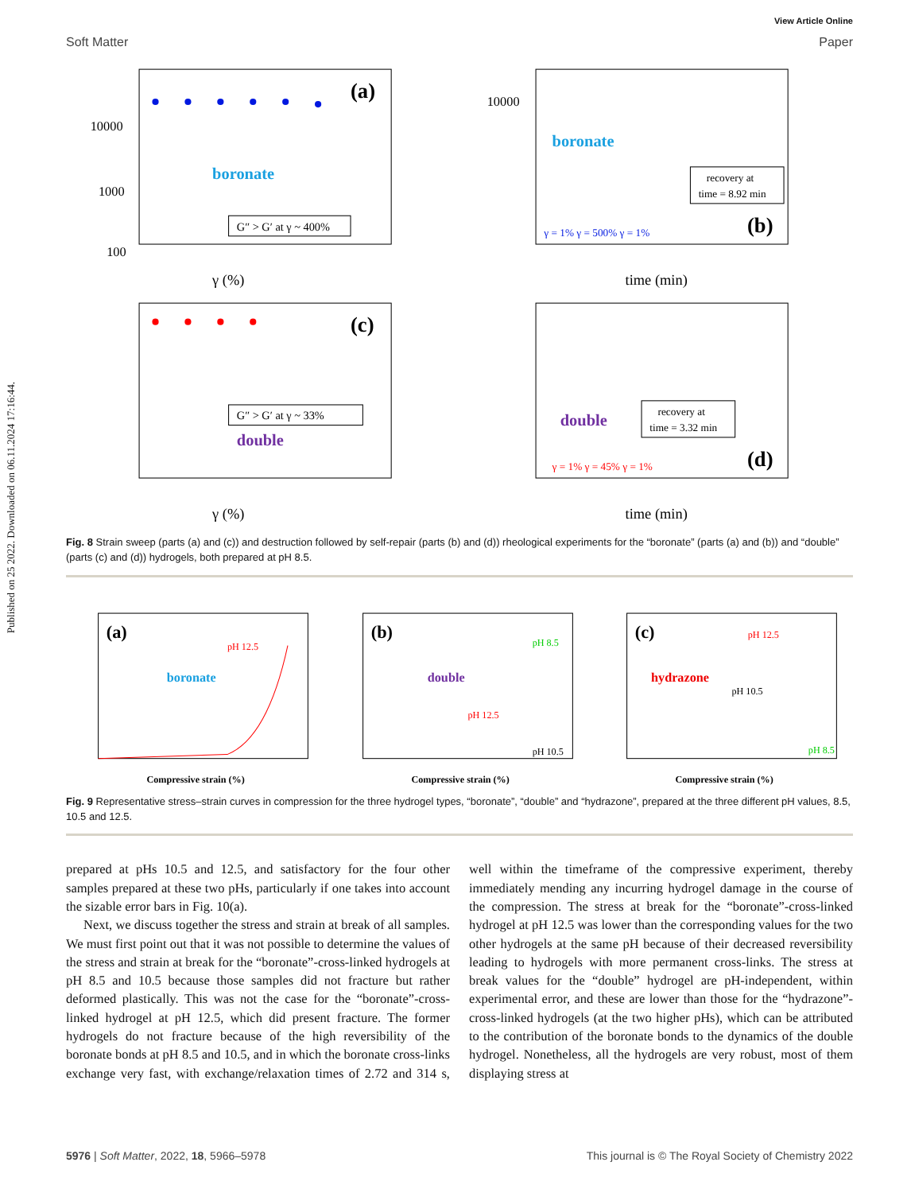Published on 25 2022. Downloaded on 06.11.2024 17:16:44.
View Article Online
Soft Matter Paper
(a)
boronate
G″ > G′ at γ ~ 400%
10000
1000
100
γ (%)
(b)
boronate
recovery at
time = 8.92 min
γ = 1% γ = 500% γ = 1%
10000
time (min)
(c)
double
G″ > G′ at γ ~ 33%
γ (%)
(d)
double
recovery at
time = 3.32 min
γ = 1% γ = 45% γ = 1%
time (min)
Fig. 8 Strain sweep (parts (a) and (c)) and destruction followed by self-repair (parts (b) and (d)) rheological experiments for the “boronate” (parts (a) and (b)) and “double” (parts (c) and (d)) hydrogels, both prepared at pH 8.5.
(a)
boronate
pH 12.5
Compressive strain (%)
(b)
double
pH 8.5
pH 12.5
pH 10.5
Compressive strain (%)
(c)
hydrazone
pH 12.5
pH 10.5
pH 8.5
Compressive strain (%)
Fig. 9 Representative stress–strain curves in compression for the three hydrogel types, “boronate”, “double” and “hydrazone”, prepared at the three different pH values, 8.5, 10.5 and 12.5.
prepared at pHs 10.5 and 12.5, and satisfactory for the four other samples prepared at these two pHs, particularly if one takes into account the sizable error bars in Fig. 10(a).
Next, we discuss together the stress and strain at break of all samples. We must first point out that it was not possible to determine the values of the stress and strain at break for the “boronate”-cross-linked hydrogels at pH 8.5 and 10.5 because those samples did not fracture but rather deformed plastically. This was not the case for the “boronate”-cross-linked hydrogel at pH 12.5, which did present fracture. The former hydrogels do not fracture because of the high reversibility of the boronate bonds at pH 8.5 and 10.5, and in which the boronate cross-links exchange very fast, with exchange/relaxation times of 2.72 and 314 s, well within the timeframe of the compressive experiment, thereby immediately mending any incurring hydrogel damage in the course of the compression. The stress at break for the “boronate”-cross-linked hydrogel at pH 12.5 was lower than the corresponding values for the two other hydrogels at the same pH because of their decreased reversibility leading to hydrogels with more permanent cross-links. The stress at break values for the “double” hydrogel are pH-independent, within experimental error, and these are lower than those for the “hydrazone”-cross-linked hydrogels (at the two higher pHs), which can be attributed to the contribution of the boronate bonds to the dynamics of the double hydrogel. Nonetheless, all the hydrogels are very robust, most of them displaying stress at
5976 | Soft Matter, 2022, 18, 5966–5978 This journal is © The Royal Society of Chemistry 2022